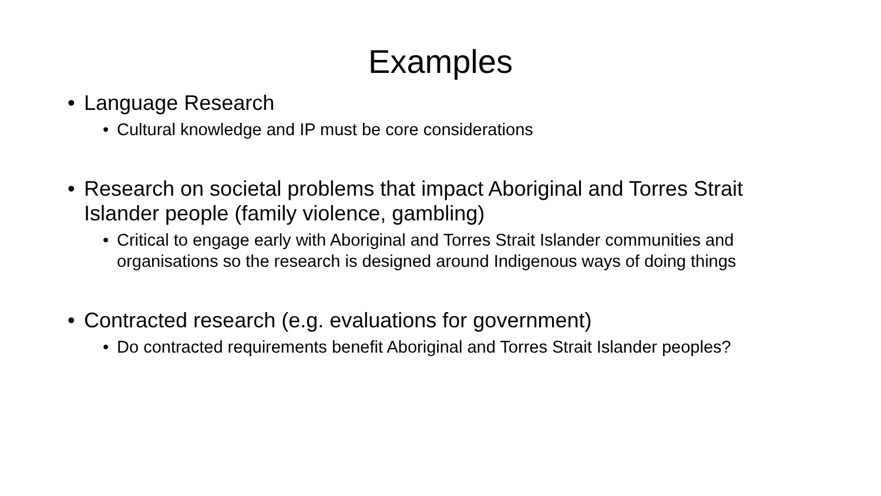Examples
• Language Research
• Cultural knowledge and IP must be core considerations
• Research on societal problems that impact Aboriginal and Torres Strait Islander people (family violence, gambling)
• Critical to engage early with Aboriginal and Torres Strait Islander communities and organisations so the research is designed around Indigenous ways of doing things
• Contracted research (e.g. evaluations for government)
• Do contracted requirements benefit Aboriginal and Torres Strait Islander peoples?